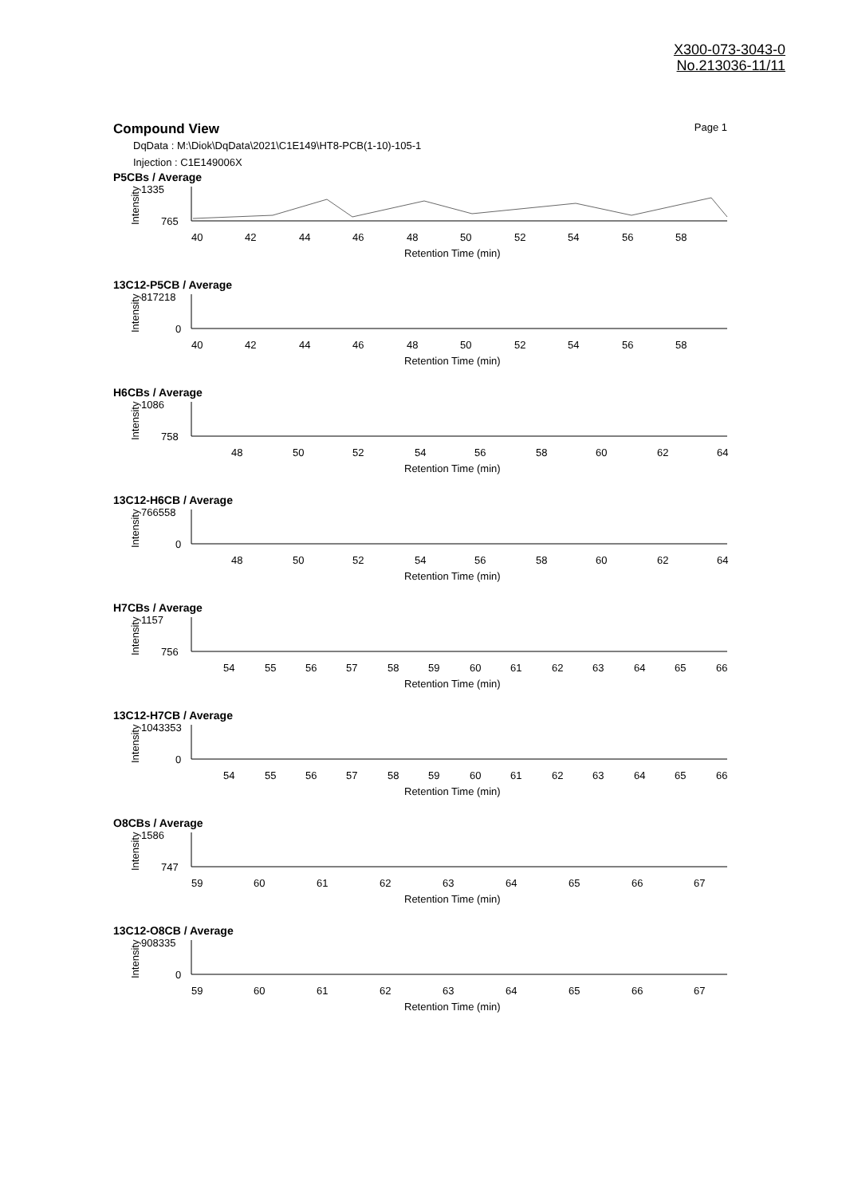X300-073-3043-0
No.213036-11/11
Compound View
Page 1
DqData : M:\Diok\DqData\2021\C1E149\HT8-PCB(1-10)-105-1
Injection : C1E149006X
P5CBs / Average
Intensity
1335
765
40
42
44
46
48
50
52
54
56
58
Retention Time (min)
13C12-P5CB / Average
Intensity
817218
0
40
42
44
46
48
50
52
54
56
58
Retention Time (min)
H6CBs / Average
Intensity
1086
758
48
50
52
54
56
58
60
62
64
Retention Time (min)
13C12-H6CB / Average
Intensity
766558
0
48
50
52
54
56
58
60
62
64
Retention Time (min)
H7CBs / Average
Intensity
1157
756
54
55
56
57
58
59
60
61
62
63
64
65
66
Retention Time (min)
13C12-H7CB / Average
Intensity
1043353
0
54
55
56
57
58
59
60
61
62
63
64
65
66
Retention Time (min)
O8CBs / Average
Intensity
1586
747
59
60
61
62
63
64
65
66
67
Retention Time (min)
13C12-O8CB / Average
Intensity
908335
0
59
60
61
62
63
64
65
66
67
Retention Time (min)